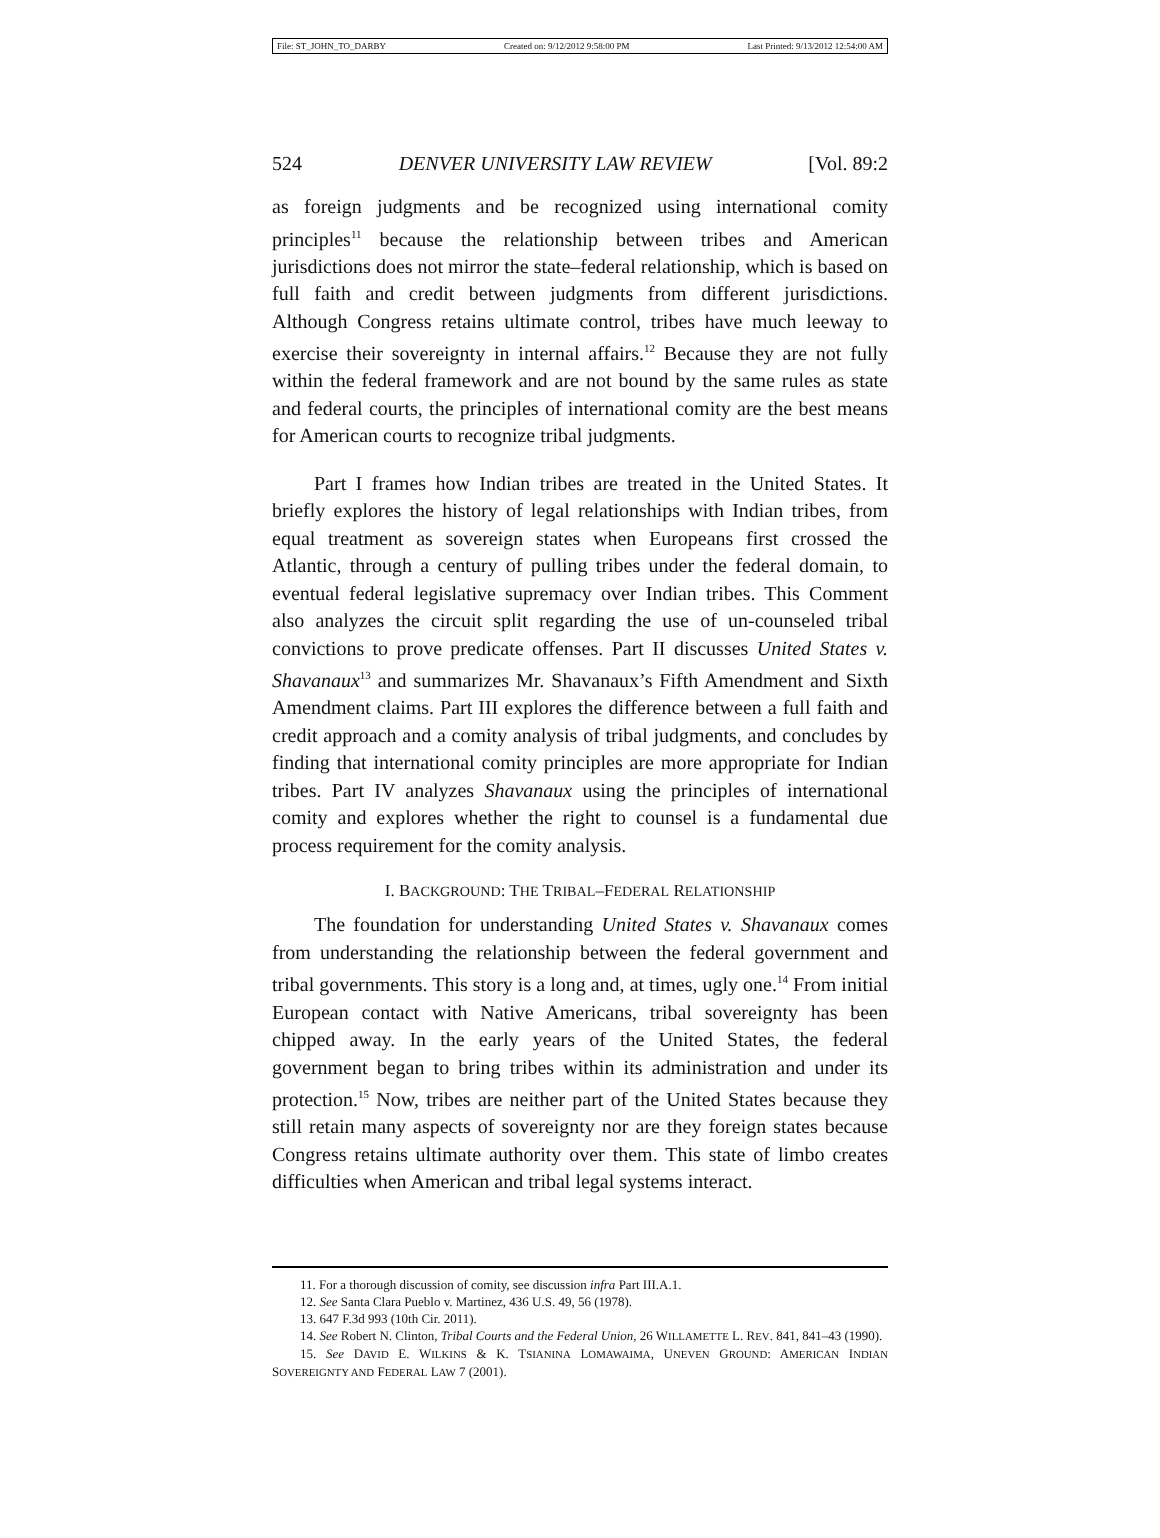File: ST_JOHN_TO_DARBY Created on: 9/12/2012 9:58:00 PM Last Printed: 9/13/2012 12:54:00 AM
524 DENVER UNIVERSITY LAW REVIEW [Vol. 89:2
as foreign judgments and be recognized using international comity principles<sup>11</sup> because the relationship between tribes and American jurisdictions does not mirror the state–federal relationship, which is based on full faith and credit between judgments from different jurisdictions. Although Congress retains ultimate control, tribes have much leeway to exercise their sovereignty in internal affairs.<sup>12</sup> Because they are not fully within the federal framework and are not bound by the same rules as state and federal courts, the principles of international comity are the best means for American courts to recognize tribal judgments.
Part I frames how Indian tribes are treated in the United States. It briefly explores the history of legal relationships with Indian tribes, from equal treatment as sovereign states when Europeans first crossed the Atlantic, through a century of pulling tribes under the federal domain, to eventual federal legislative supremacy over Indian tribes. This Comment also analyzes the circuit split regarding the use of un-counseled tribal convictions to prove predicate offenses. Part II discusses United States v. Shavanaux<sup>13</sup> and summarizes Mr. Shavanaux’s Fifth Amendment and Sixth Amendment claims. Part III explores the difference between a full faith and credit approach and a comity analysis of tribal judgments, and concludes by finding that international comity principles are more appropriate for Indian tribes. Part IV analyzes Shavanaux using the principles of international comity and explores whether the right to counsel is a fundamental due process requirement for the comity analysis.
I. BACKGROUND: THE TRIBAL–FEDERAL RELATIONSHIP
The foundation for understanding United States v. Shavanaux comes from understanding the relationship between the federal government and tribal governments. This story is a long and, at times, ugly one.<sup>14</sup> From initial European contact with Native Americans, tribal sovereignty has been chipped away. In the early years of the United States, the federal government began to bring tribes within its administration and under its protection.<sup>15</sup> Now, tribes are neither part of the United States because they still retain many aspects of sovereignty nor are they foreign states because Congress retains ultimate authority over them. This state of limbo creates difficulties when American and tribal legal systems interact.
11. For a thorough discussion of comity, see discussion infra Part III.A.1.
12. See Santa Clara Pueblo v. Martinez, 436 U.S. 49, 56 (1978).
13. 647 F.3d 993 (10th Cir. 2011).
14. See Robert N. Clinton, Tribal Courts and the Federal Union, 26 WILLAMETTE L. REV. 841, 841–43 (1990).
15. See DAVID E. WILKINS & K. TSIANINA LOMAWAIMA, UNEVEN GROUND: AMERICAN INDIAN SOVEREIGNTY AND FEDERAL LAW 7 (2001).